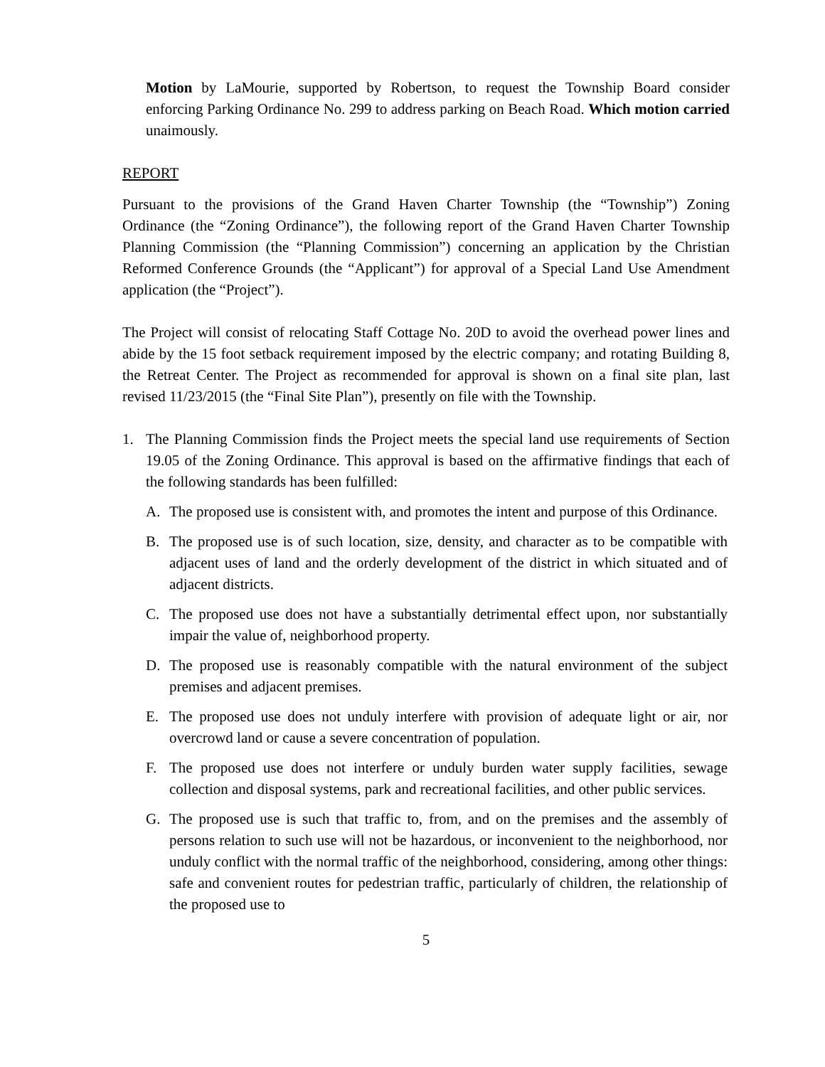Motion by LaMourie, supported by Robertson, to request the Township Board consider enforcing Parking Ordinance No. 299 to address parking on Beach Road. Which motion carried unaimously.
REPORT
Pursuant to the provisions of the Grand Haven Charter Township (the “Township”) Zoning Ordinance (the “Zoning Ordinance”), the following report of the Grand Haven Charter Township Planning Commission (the “Planning Commission”) concerning an application by the Christian Reformed Conference Grounds (the “Applicant”) for approval of a Special Land Use Amendment application (the “Project”).
The Project will consist of relocating Staff Cottage No. 20D to avoid the overhead power lines and abide by the 15 foot setback requirement imposed by the electric company; and rotating Building 8, the Retreat Center. The Project as recommended for approval is shown on a final site plan, last revised 11/23/2015 (the “Final Site Plan”), presently on file with the Township.
1. The Planning Commission finds the Project meets the special land use requirements of Section 19.05 of the Zoning Ordinance. This approval is based on the affirmative findings that each of the following standards has been fulfilled:
A. The proposed use is consistent with, and promotes the intent and purpose of this Ordinance.
B. The proposed use is of such location, size, density, and character as to be compatible with adjacent uses of land and the orderly development of the district in which situated and of adjacent districts.
C. The proposed use does not have a substantially detrimental effect upon, nor substantially impair the value of, neighborhood property.
D. The proposed use is reasonably compatible with the natural environment of the subject premises and adjacent premises.
E. The proposed use does not unduly interfere with provision of adequate light or air, nor overcrowd land or cause a severe concentration of population.
F. The proposed use does not interfere or unduly burden water supply facilities, sewage collection and disposal systems, park and recreational facilities, and other public services.
G. The proposed use is such that traffic to, from, and on the premises and the assembly of persons relation to such use will not be hazardous, or inconvenient to the neighborhood, nor unduly conflict with the normal traffic of the neighborhood, considering, among other things: safe and convenient routes for pedestrian traffic, particularly of children, the relationship of the proposed use to
5